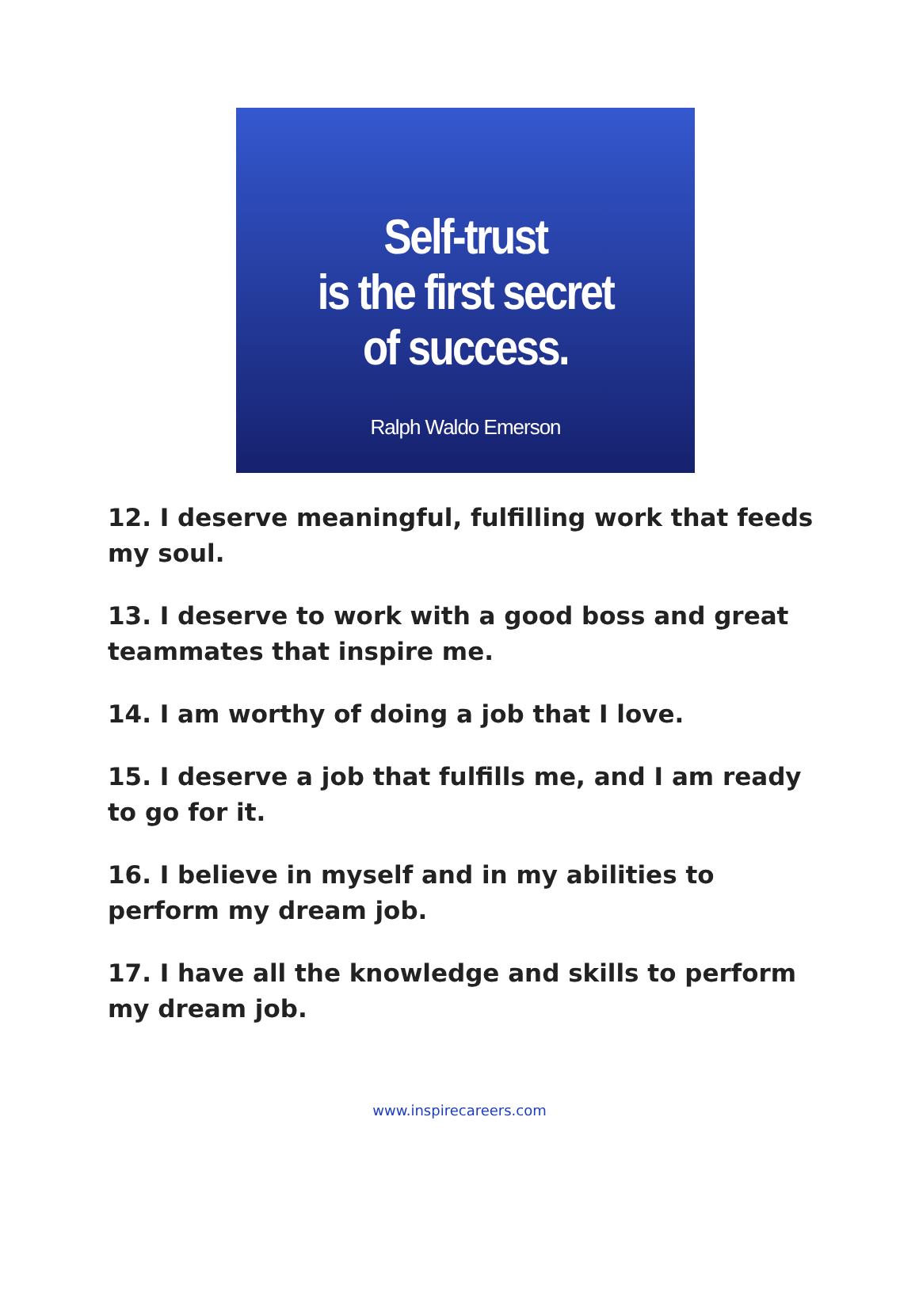Self-trust
is the first secret
of success.
Ralph Waldo Emerson
12. I deserve meaningful, fulfilling work that feeds my soul.
13. I deserve to work with a good boss and great teammates that inspire me.
14. I am worthy of doing a job that I love.
15. I deserve a job that fulfills me, and I am ready to go for it.
16. I believe in myself and in my abilities to perform my dream job.
17. I have all the knowledge and skills to perform my dream job.
www.inspirecareers.com